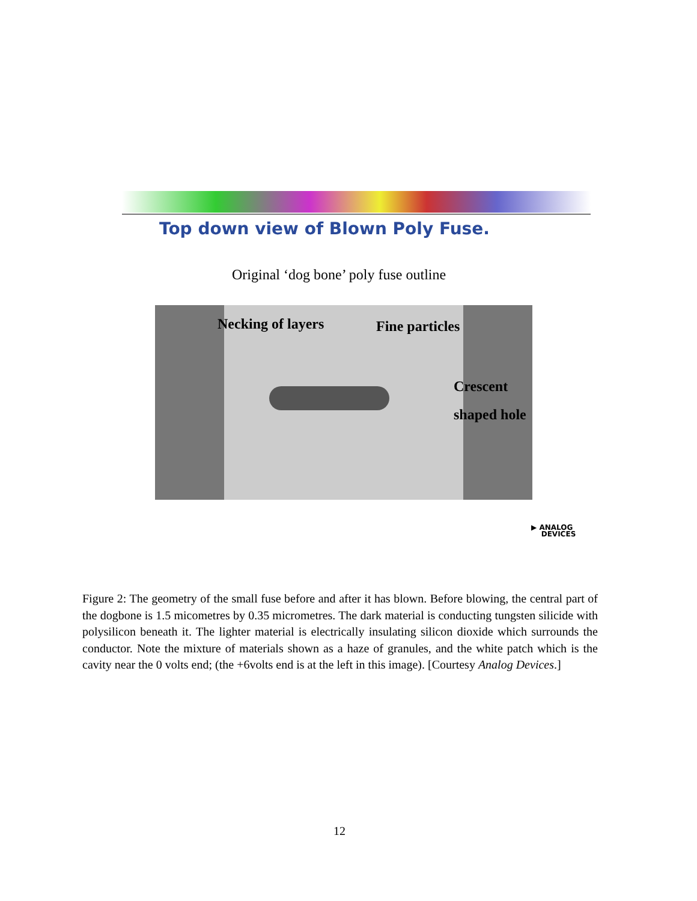Top down view of Blown Poly Fuse.
Original ‘dog bone’ poly fuse outline
Necking of layers Fine particles
Crescent
shaped hole
▶ ANALOG
DEVICES
Figure 2: The geometry of the small fuse before and after it has blown. Before blowing, the central part of the dogbone is 1.5 micometres by 0.35 micrometres. The dark material is conducting tungsten silicide with polysilicon beneath it. The lighter material is electrically insulating silicon dioxide which surrounds the conductor. Note the mixture of materials shown as a haze of granules, and the white patch which is the cavity near the 0 volts end; (the +6volts end is at the left in this image). [Courtesy Analog Devices.]
12